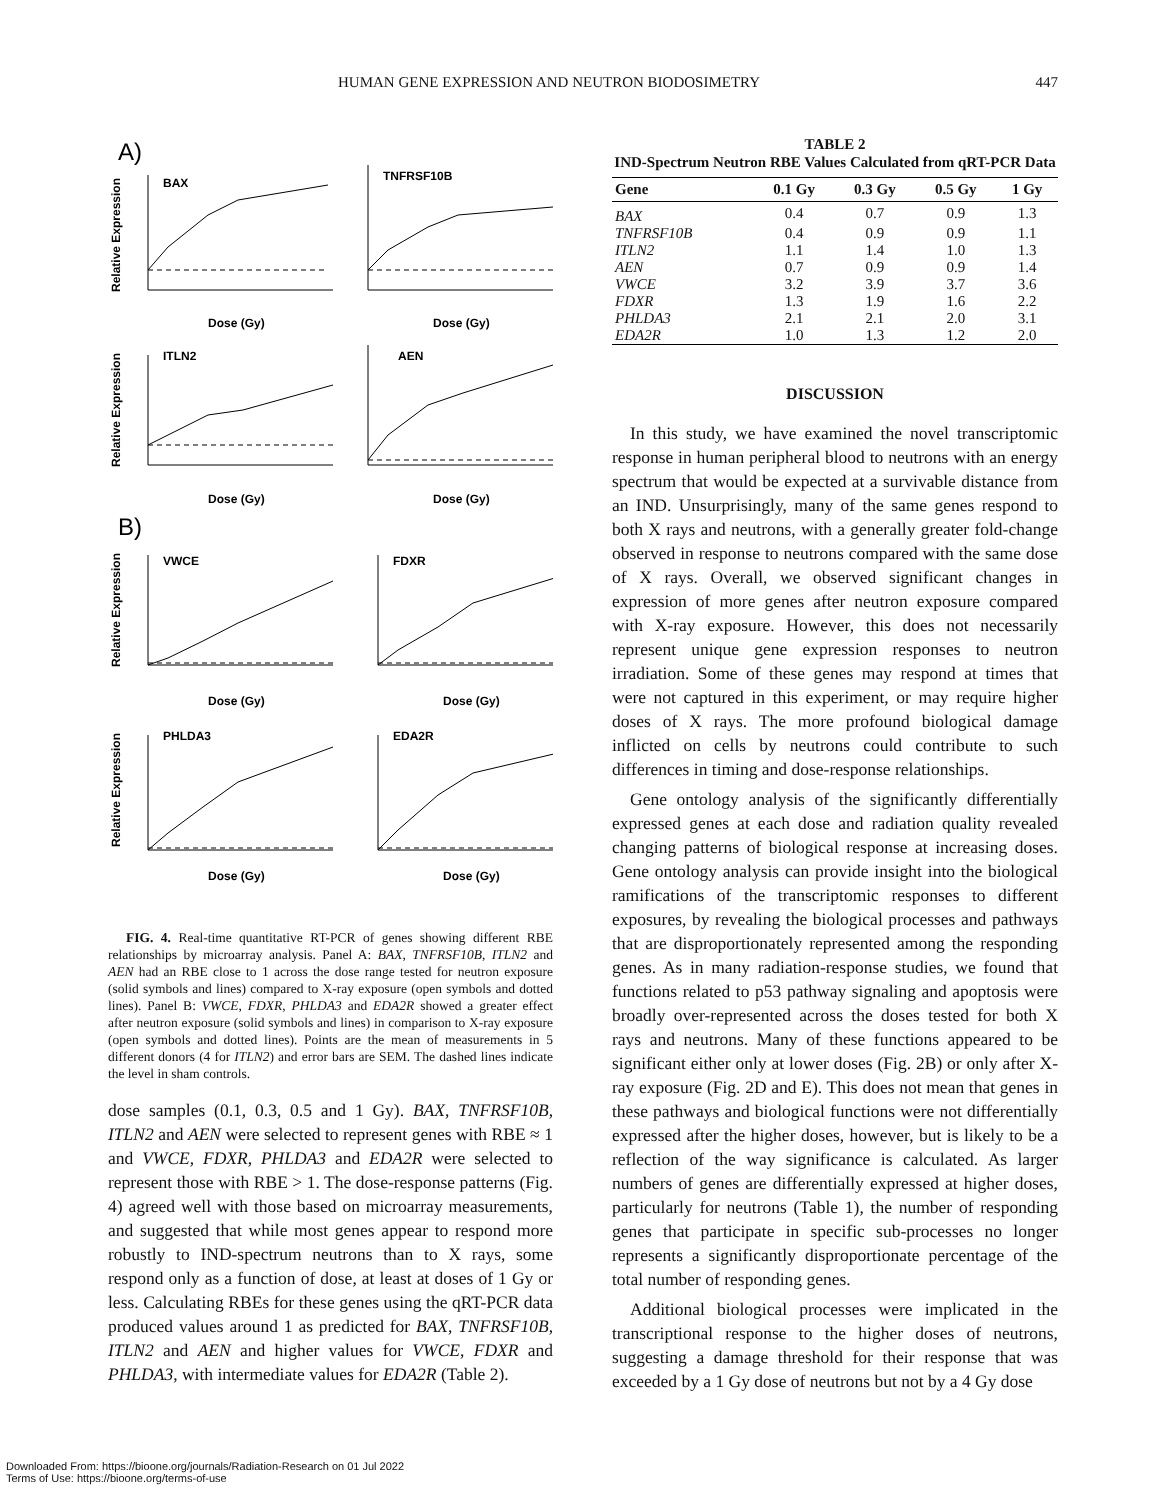HUMAN GENE EXPRESSION AND NEUTRON BIODOSIMETRY 447
A)
B)
BAX
TNFRSF10B
ITLN2
AEN
VWCE
FDXR
PHLDA3
EDA2R
Dose (Gy)
Dose (Gy)
Dose (Gy)
Dose (Gy)
Dose (Gy)
Dose (Gy)
Dose (Gy)
Dose (Gy)
Relative Expression
Relative Expression
Relative Expression
Relative Expression
FIG. 4. Real-time quantitative RT-PCR of genes showing different RBE relationships by microarray analysis. Panel A: BAX, TNFRSF10B, ITLN2 and AEN had an RBE close to 1 across the dose range tested for neutron exposure (solid symbols and lines) compared to X-ray exposure (open symbols and dotted lines). Panel B: VWCE, FDXR, PHLDA3 and EDA2R showed a greater effect after neutron exposure (solid symbols and lines) in comparison to X-ray exposure (open symbols and dotted lines). Points are the mean of measurements in 5 different donors (4 for ITLN2) and error bars are SEM. The dashed lines indicate the level in sham controls.
dose samples (0.1, 0.3, 0.5 and 1 Gy). BAX, TNFRSF10B, ITLN2 and AEN were selected to represent genes with RBE ≈ 1 and VWCE, FDXR, PHLDA3 and EDA2R were selected to represent those with RBE > 1. The dose-response patterns (Fig. 4) agreed well with those based on microarray measurements, and suggested that while most genes appear to respond more robustly to IND-spectrum neutrons than to X rays, some respond only as a function of dose, at least at doses of 1 Gy or less. Calculating RBEs for these genes using the qRT-PCR data produced values around 1 as predicted for BAX, TNFRSF10B, ITLN2 and AEN and higher values for VWCE, FDXR and PHLDA3, with intermediate values for EDA2R (Table 2).
TABLE 2
IND-Spectrum Neutron RBE Values Calculated from qRT-PCR Data
| Gene | 0.1 Gy | 0.3 Gy | 0.5 Gy | 1 Gy |
| --- | --- | --- | --- | --- |
| BAX | 0.4 | 0.7 | 0.9 | 1.3 |
| TNFRSF10B | 0.4 | 0.9 | 0.9 | 1.1 |
| ITLN2 | 1.1 | 1.4 | 1.0 | 1.3 |
| AEN | 0.7 | 0.9 | 0.9 | 1.4 |
| VWCE | 3.2 | 3.9 | 3.7 | 3.6 |
| FDXR | 1.3 | 1.9 | 1.6 | 2.2 |
| PHLDA3 | 2.1 | 2.1 | 2.0 | 3.1 |
| EDA2R | 1.0 | 1.3 | 1.2 | 2.0 |
DISCUSSION
In this study, we have examined the novel transcriptomic response in human peripheral blood to neutrons with an energy spectrum that would be expected at a survivable distance from an IND. Unsurprisingly, many of the same genes respond to both X rays and neutrons, with a generally greater fold-change observed in response to neutrons compared with the same dose of X rays. Overall, we observed significant changes in expression of more genes after neutron exposure compared with X-ray exposure. However, this does not necessarily represent unique gene expression responses to neutron irradiation. Some of these genes may respond at times that were not captured in this experiment, or may require higher doses of X rays. The more profound biological damage inflicted on cells by neutrons could contribute to such differences in timing and dose-response relationships.
Gene ontology analysis of the significantly differentially expressed genes at each dose and radiation quality revealed changing patterns of biological response at increasing doses. Gene ontology analysis can provide insight into the biological ramifications of the transcriptomic responses to different exposures, by revealing the biological processes and pathways that are disproportionately represented among the responding genes. As in many radiation-response studies, we found that functions related to p53 pathway signaling and apoptosis were broadly over-represented across the doses tested for both X rays and neutrons. Many of these functions appeared to be significant either only at lower doses (Fig. 2B) or only after X-ray exposure (Fig. 2D and E). This does not mean that genes in these pathways and biological functions were not differentially expressed after the higher doses, however, but is likely to be a reflection of the way significance is calculated. As larger numbers of genes are differentially expressed at higher doses, particularly for neutrons (Table 1), the number of responding genes that participate in specific sub-processes no longer represents a significantly disproportionate percentage of the total number of responding genes.
Additional biological processes were implicated in the transcriptional response to the higher doses of neutrons, suggesting a damage threshold for their response that was exceeded by a 1 Gy dose of neutrons but not by a 4 Gy dose
Downloaded From: https://bioone.org/journals/Radiation-Research on 01 Jul 2022
Terms of Use: https://bioone.org/terms-of-use